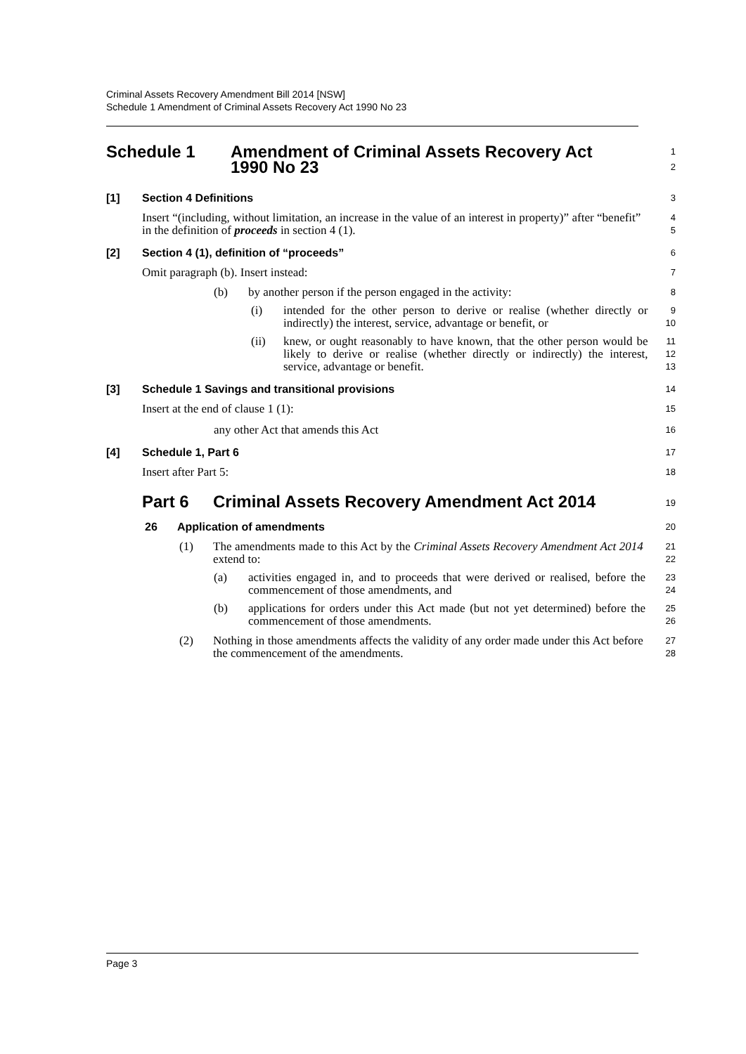Criminal Assets Recovery Amendment Bill 2014 [NSW]
Schedule 1 Amendment of Criminal Assets Recovery Act 1990 No 23
Schedule 1 Amendment of Criminal Assets Recovery Act
1990 No 23
1
2
[1] Section 4 Definitions
3
Insert “(including, without limitation, an increase in the value of an interest in property)” after “benefit” in the definition of proceeds in section 4 (1).
4
5
[2] Section 4 (1), definition of “proceeds”
6
Omit paragraph (b). Insert instead:
7
(b) by another person if the person engaged in the activity:
8
(i) intended for the other person to derive or realise (whether directly or indirectly) the interest, service, advantage or benefit, or
9
10
(ii) knew, or ought reasonably to have known, that the other person would be likely to derive or realise (whether directly or indirectly) the interest, service, advantage or benefit.
11
12
13
[3] Schedule 1 Savings and transitional provisions
14
Insert at the end of clause 1 (1):
15
any other Act that amends this Act
16
[4] Schedule 1, Part 6
17
Insert after Part 5:
18
Part 6 Criminal Assets Recovery Amendment Act 2014
19
26 Application of amendments
20
(1) The amendments made to this Act by the Criminal Assets Recovery Amendment Act 2014 extend to:
21
22
(a) activities engaged in, and to proceeds that were derived or realised, before the commencement of those amendments, and
23
24
(b) applications for orders under this Act made (but not yet determined) before the commencement of those amendments.
25
26
(2) Nothing in those amendments affects the validity of any order made under this Act before the commencement of the amendments.
27
28
Page 3